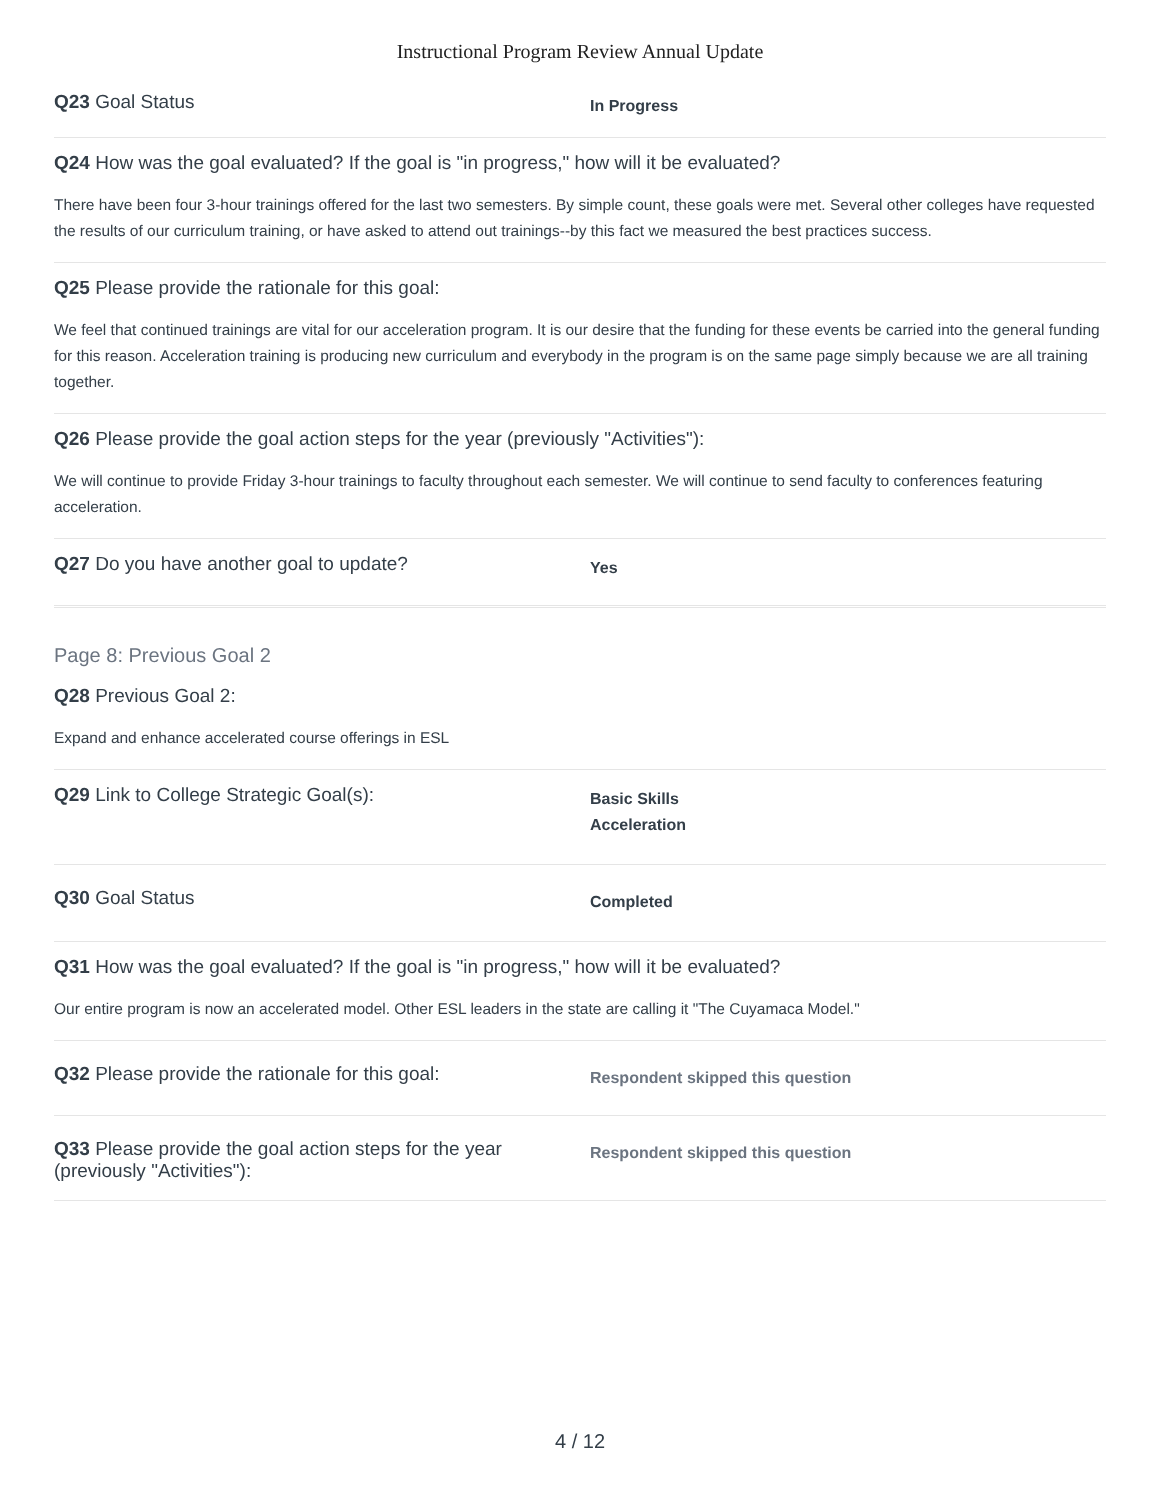Instructional Program Review Annual Update
Q23 Goal Status
In Progress
Q24 How was the goal evaluated? If the goal is "in progress," how will it be evaluated?
There have been four 3-hour trainings offered for the last two semesters. By simple count, these goals were met. Several other colleges have requested the results of our curriculum training, or have asked to attend out trainings--by this fact we measured the best practices success.
Q25 Please provide the rationale for this goal:
We feel that continued trainings are vital for our acceleration program. It is our desire that the funding for these events be carried into the general funding for this reason. Acceleration training is producing new curriculum and everybody in the program is on the same page simply because we are all training together.
Q26 Please provide the goal action steps for the year (previously "Activities"):
We will continue to provide Friday 3-hour trainings to faculty throughout each semester. We will continue to send faculty to conferences featuring acceleration.
Q27 Do you have another goal to update?
Yes
Page 8: Previous Goal 2
Q28 Previous Goal 2:
Expand and enhance accelerated course offerings in ESL
Q29 Link to College Strategic Goal(s):
Basic Skills
Acceleration
Q30 Goal Status
Completed
Q31 How was the goal evaluated? If the goal is "in progress," how will it be evaluated?
Our entire program is now an accelerated model. Other ESL leaders in the state are calling it "The Cuyamaca Model."
Q32 Please provide the rationale for this goal:
Respondent skipped this question
Q33 Please provide the goal action steps for the year (previously "Activities"):
Respondent skipped this question
4 / 12